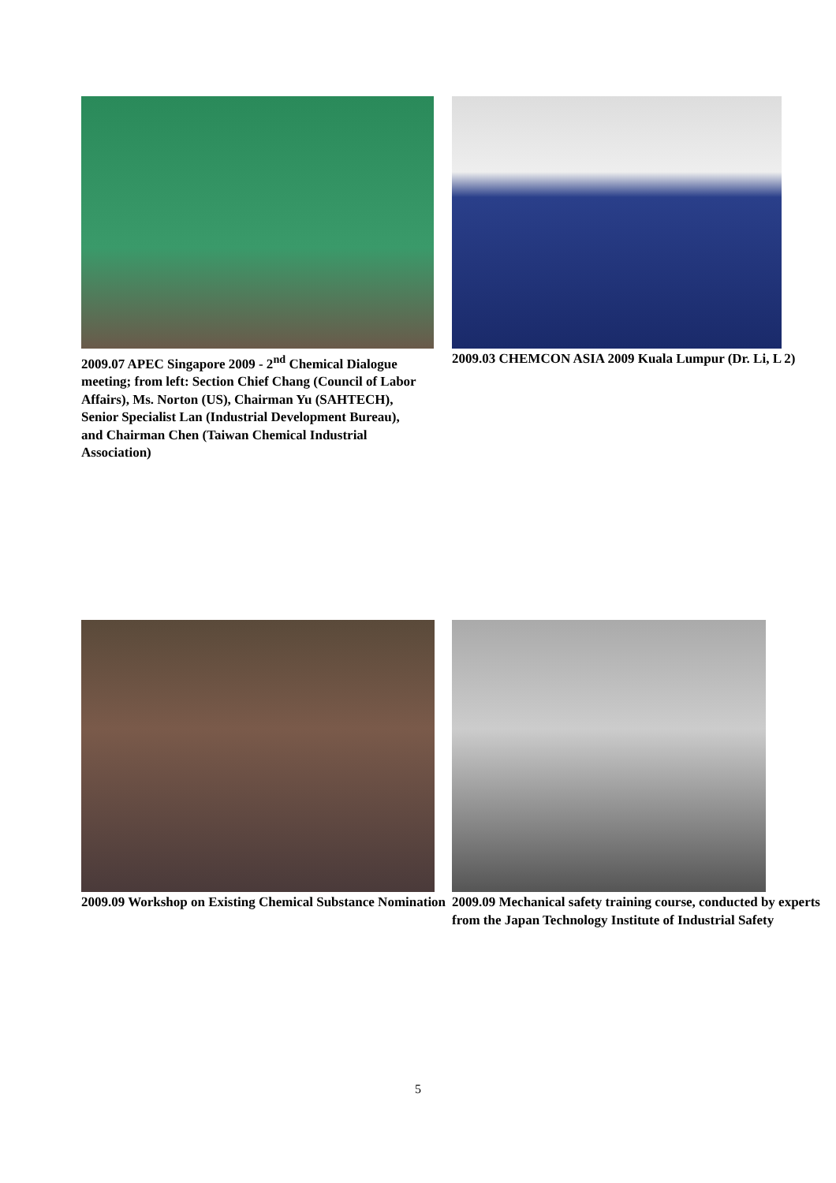2009.07 APEC Singapore 2009 - 2<sup>nd</sup> Chemical Dialogue meeting; from left: Section Chief Chang (Council of Labor Affairs), Ms. Norton (US), Chairman Yu (SAHTECH), Senior Specialist Lan (Industrial Development Bureau), and Chairman Chen (Taiwan Chemical Industrial Association)
2009.03 CHEMCON ASIA 2009 Kuala Lumpur (Dr. Li, L 2)
2009.09 Workshop on Existing Chemical Substance Nomination
2009.09 Mechanical safety training course, conducted by experts from the Japan Technology Institute of Industrial Safety
5